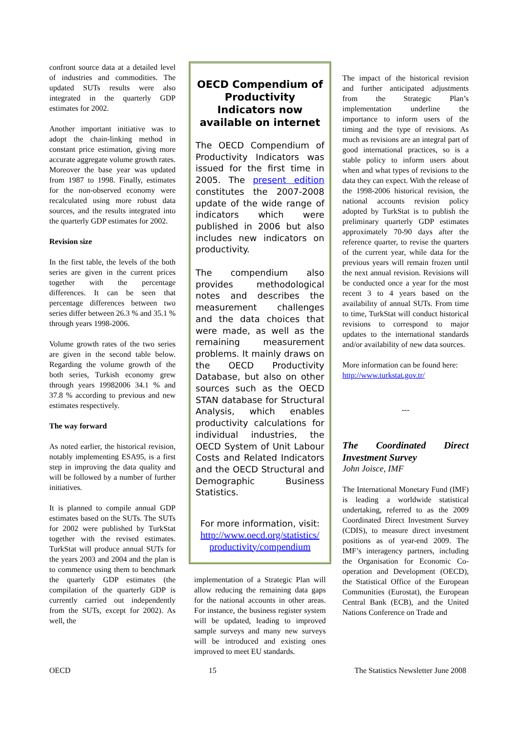confront source data at a detailed level of industries and commodities. The updated SUTs results were also integrated in the quarterly GDP estimates for 2002.
Another important initiative was to adopt the chain-linking method in constant price estimation, giving more accurate aggregate volume growth rates. Moreover the base year was updated from 1987 to 1998. Finally, estimates for the non-observed economy were recalculated using more robust data sources, and the results integrated into the quarterly GDP estimates for 2002.
Revision size
In the first table, the levels of the both series are given in the current prices together with the percentage differences. It can be seen that percentage differences between two series differ between 26.3 % and 35.1 % through years 1998-2006.
Volume growth rates of the two series are given in the second table below. Regarding the volume growth of the both series, Turkish economy grew through years 19982006 34.1 % and 37.8 % according to previous and new estimates respectively.
The way forward
As noted earlier, the historical revision, notably implementing ESA95, is a first step in improving the data quality and will be followed by a number of further initiatives.
It is planned to compile annual GDP estimates based on the SUTs. The SUTs for 2002 were published by TurkStat together with the revised estimates. TurkStat will produce annual SUTs for the years 2003 and 2004 and the plan is to commence using them to benchmark the quarterly GDP estimates (the compilation of the quarterly GDP is currently carried out independently from the SUTs, except for 2002). As well, the
OECD Compendium of Productivity Indicators now available on internet
The OECD Compendium of Productivity Indicators was issued for the first time in 2005. The present edition constitutes the 2007-2008 update of the wide range of indicators which were published in 2006 but also includes new indicators on productivity.
The compendium also provides methodological notes and describes the measurement challenges and the data choices that were made, as well as the remaining measurement problems. It mainly draws on the OECD Productivity Database, but also on other sources such as the OECD STAN database for Structural Analysis, which enables productivity calculations for individual industries, the OECD System of Unit Labour Costs and Related Indicators and the OECD Structural and Demographic Business Statistics.
For more information, visit:
http://www.oecd.org/statistics/
productivity/compendium
implementation of a Strategic Plan will allow reducing the remaining data gaps for the national accounts in other areas. For instance, the business register system will be updated, leading to improved sample surveys and many new surveys will be introduced and existing ones improved to meet EU standards.
The impact of the historical revision and further anticipated adjustments from the Strategic Plan’s implementation underline the importance to inform users of the timing and the type of revisions. As much as revisions are an integral part of good international practices, so is a stable policy to inform users about when and what types of revisions to the data they can expect. With the release of the 1998-2006 historical revision, the national accounts revision policy adopted by TurkStat is to publish the preliminary quarterly GDP estimates approximately 70-90 days after the reference quarter, to revise the quarters of the current year, while data for the previous years will remain frozen until the next annual revision. Revisions will be conducted once a year for the most recent 3 to 4 years based on the availability of annual SUTs. From time to time, TurkStat will conduct historical revisions to correspond to major updates to the international standards and/or availability of new data sources.
More information can be found here: http://www.turkstat.gov.tr/
---
The Coordinated Direct Investment Survey
John Joisce, IMF
The International Monetary Fund (IMF) is leading a worldwide statistical undertaking, referred to as the 2009 Coordinated Direct Investment Survey (CDIS), to measure direct investment positions as of year-end 2009. The IMF’s interagency partners, including the Organisation for Economic Co-operation and Development (OECD), the Statistical Office of the European Communities (Eurostat), the European Central Bank (ECB), and the United Nations Conference on Trade and
OECD 15 The Statistics Newsletter June 2008